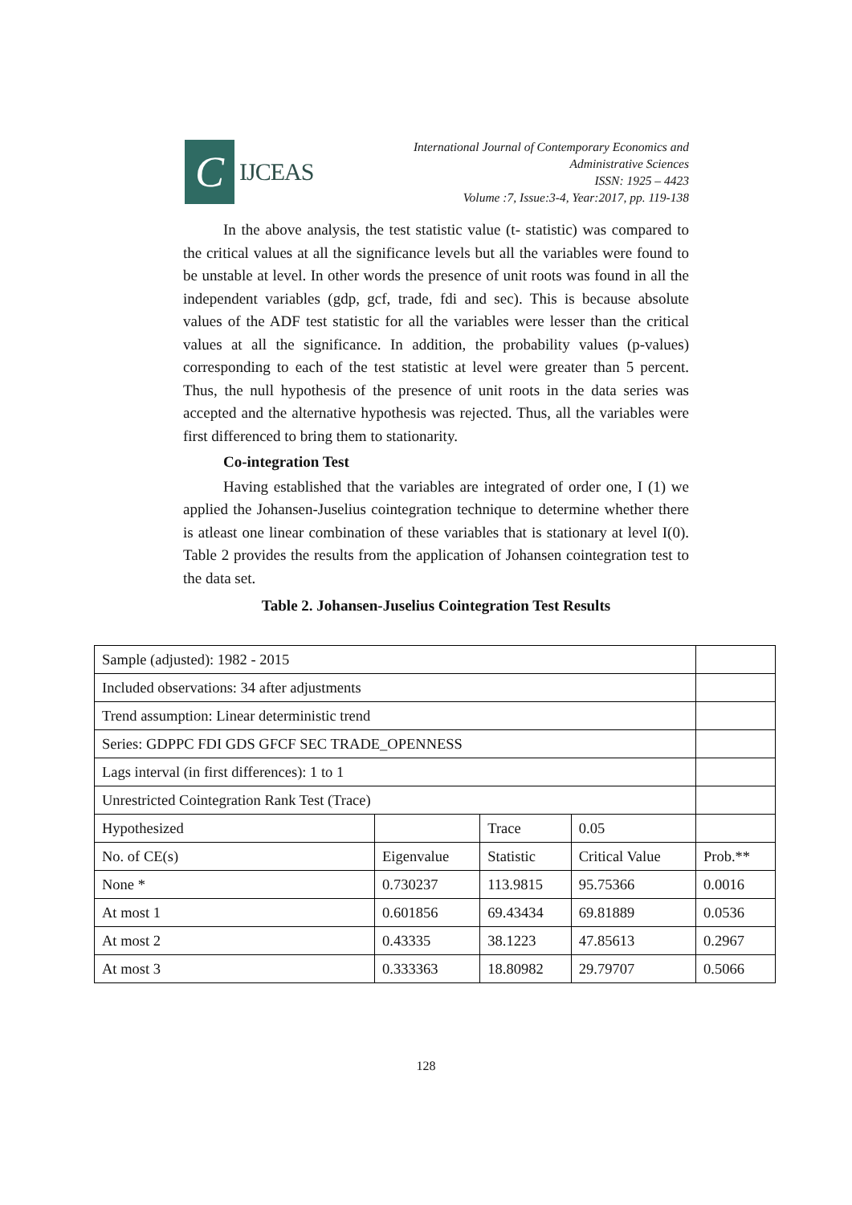C
IJCEAS
International Journal of Contemporary Economics and
Administrative Sciences
ISSN: 1925 – 4423
Volume :7, Issue:3-4, Year:2017, pp. 119-138
In the above analysis, the test statistic value (t- statistic) was compared to the critical values at all the significance levels but all the variables were found to be unstable at level. In other words the presence of unit roots was found in all the independent variables (gdp, gcf, trade, fdi and sec). This is because absolute values of the ADF test statistic for all the variables were lesser than the critical values at all the significance. In addition, the probability values (p-values) corresponding to each of the test statistic at level were greater than 5 percent. Thus, the null hypothesis of the presence of unit roots in the data series was accepted and the alternative hypothesis was rejected. Thus, all the variables were first differenced to bring them to stationarity.
Co-integration Test
Having established that the variables are integrated of order one, I (1) we applied the Johansen-Juselius cointegration technique to determine whether there is atleast one linear combination of these variables that is stationary at level I(0). Table 2 provides the results from the application of Johansen cointegration test to the data set.
Table 2. Johansen-Juselius Cointegration Test Results
| Sample (adjusted): 1982 - 2015 | | | | |
| Included observations: 34 after adjustments | | | | |
| Trend assumption: Linear deterministic trend | | | | |
| Series: GDPPC FDI GDS GFCF SEC TRADE_OPENNESS | | | | |
| Lags interval (in first differences): 1 to 1 | | | | |
| Unrestricted Cointegration Rank Test (Trace) | | | | |
| Hypothesized | | Trace | 0.05 | |
| No. of CE(s) | Eigenvalue | Statistic | Critical Value | Prob.** |
| None * | 0.730237 | 113.9815 | 95.75366 | 0.0016 |
| At most 1 | 0.601856 | 69.43434 | 69.81889 | 0.0536 |
| At most 2 | 0.43335 | 38.1223 | 47.85613 | 0.2967 |
| At most 3 | 0.333363 | 18.80982 | 29.79707 | 0.5066 |
128